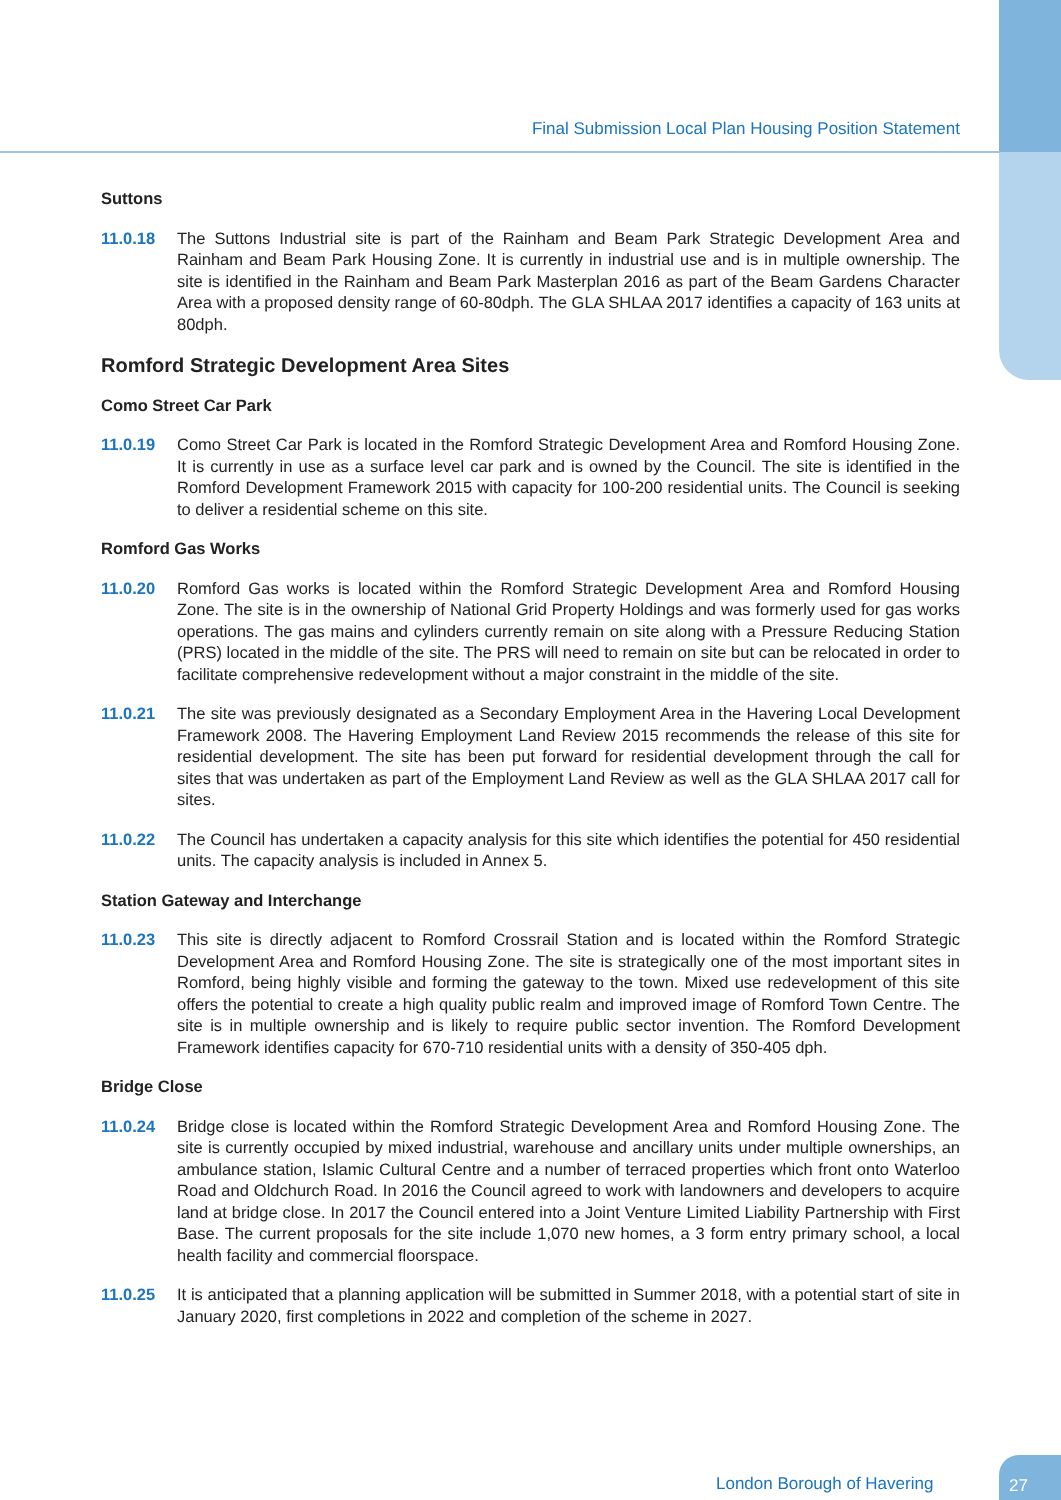Final Submission Local Plan Housing Position Statement
Suttons
11.0.18 The Suttons Industrial site is part of the Rainham and Beam Park Strategic Development Area and Rainham and Beam Park Housing Zone. It is currently in industrial use and is in multiple ownership. The site is identified in the Rainham and Beam Park Masterplan 2016 as part of the Beam Gardens Character Area with a proposed density range of 60-80dph. The GLA SHLAA 2017 identifies a capacity of 163 units at 80dph.
Romford Strategic Development Area Sites
Como Street Car Park
11.0.19 Como Street Car Park is located in the Romford Strategic Development Area and Romford Housing Zone. It is currently in use as a surface level car park and is owned by the Council. The site is identified in the Romford Development Framework 2015 with capacity for 100-200 residential units. The Council is seeking to deliver a residential scheme on this site.
Romford Gas Works
11.0.20 Romford Gas works is located within the Romford Strategic Development Area and Romford Housing Zone. The site is in the ownership of National Grid Property Holdings and was formerly used for gas works operations. The gas mains and cylinders currently remain on site along with a Pressure Reducing Station (PRS) located in the middle of the site. The PRS will need to remain on site but can be relocated in order to facilitate comprehensive redevelopment without a major constraint in the middle of the site.
11.0.21 The site was previously designated as a Secondary Employment Area in the Havering Local Development Framework 2008. The Havering Employment Land Review 2015 recommends the release of this site for residential development. The site has been put forward for residential development through the call for sites that was undertaken as part of the Employment Land Review as well as the GLA SHLAA 2017 call for sites.
11.0.22 The Council has undertaken a capacity analysis for this site which identifies the potential for 450 residential units. The capacity analysis is included in Annex 5.
Station Gateway and Interchange
11.0.23 This site is directly adjacent to Romford Crossrail Station and is located within the Romford Strategic Development Area and Romford Housing Zone. The site is strategically one of the most important sites in Romford, being highly visible and forming the gateway to the town. Mixed use redevelopment of this site offers the potential to create a high quality public realm and improved image of Romford Town Centre. The site is in multiple ownership and is likely to require public sector invention. The Romford Development Framework identifies capacity for 670-710 residential units with a density of 350-405 dph.
Bridge Close
11.0.24 Bridge close is located within the Romford Strategic Development Area and Romford Housing Zone. The site is currently occupied by mixed industrial, warehouse and ancillary units under multiple ownerships, an ambulance station, Islamic Cultural Centre and a number of terraced properties which front onto Waterloo Road and Oldchurch Road. In 2016 the Council agreed to work with landowners and developers to acquire land at bridge close. In 2017 the Council entered into a Joint Venture Limited Liability Partnership with First Base. The current proposals for the site include 1,070 new homes, a 3 form entry primary school, a local health facility and commercial floorspace.
11.0.25 It is anticipated that a planning application will be submitted in Summer 2018, with a potential start of site in January 2020, first completions in 2022 and completion of the scheme in 2027.
London Borough of Havering
27